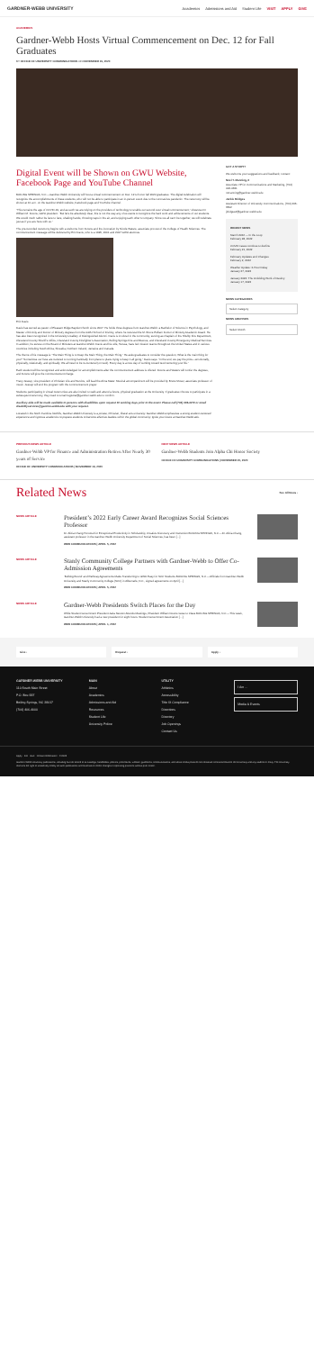GARDNER-WEBB UNIVERSITY Academics Admissions and Aid Student Life VISIT APPLY GIVE
ACADEMICS
Gardner-Webb Hosts Virtual Commencement on Dec. 12 for Fall Graduates
BY OFFICE OF UNIVERSITY COMMUNICATIONS ON NOVEMBER 19, 2020
Digital Event will be Shown on GWU Website, Facebook Page and YouTube Channel
BOILING SPRINGS, N.C.—Gardner-Webb University will host a virtual commencement on Dec. 12 to honor fall 2020 graduates. The digital celebration will recognize the accomplishments of these students, who will not be able to participate in an in-person event due to the coronavirus pandemic. The ceremony will be shown at 10 a.m. on the Gardner-Webb website, Facebook page and YouTube channel.
“This remains the age of COVID-19, and as such we are relying on the providers of technology to enable our second ever virtual commencement,” observes Dr. William M. Downs, GWU president. “But let’s be absolutely clear, this is not the way any of us wants to recognize the hard work and achievements of our students. We would much rather be face to face, shaking hands, throwing caps in the air, and enjoying each other’s company. Since we all can’t be together, we will celebrate just as if you are here with us.”
The pre-recorded ceremony begins with a welcome from Downs and the invocation by Nicole Waters, associate provost of the College of Health Sciences. The commencement message will be delivered by Eric Davis, who is a 1995, 2001 and 2007 GWU alumnus.
Eric Davis
Davis has served as pastor of Pleasant Ridge Baptist Church since 2007. He holds three degrees from Gardner-Webb: a Bachelor of Science in Psychology, and Master of Divinity and Doctor of Ministry degrees from the GWU School of Divinity, where he received the M. Bruce Pulliam Doctor of Ministry Academic Award. He has also been recognized in the University’s Gallery of Distinguished Alumni. Davis is involved in the community, serving as chaplain of the Shelby Fire Department, Cleveland County Sheriff’s Office, Cleveland County Firefighter’s Association, Boiling Springs Fire and Rescue, and Cleveland County Emergency Medical Services. In addition, he serves on the Board of Ministers at Gardner-Webb. Davis and his wife, Teresa, have led mission teams throughout the United States and in various countries including South Africa, Slovakia, Northern Ireland, Jamaica and Canada.
The theme of his message is “The Main Thing is to Keep the Main Thing, the Main Thing.” He asks graduates to consider the question, What is the main thing for you? “Sometimes our lives are reduced to running frantically from place to place trying to keep it all going,” Davis says. “In the end, we pay the price—emotionally, physically, relationally, and spiritually. We all need to be re-centered (on God). Every day is a new day of working toward God centering your life.”
Each student will be recognized and acknowledged for accomplishments after the commencement address is offered. Downs and Waters will confer the degrees, and Downs will give the commencement charge.
Tracy Jessup, vice president of Christian Life and Service, will lead the Alma Mater. Musical accompaniment will be provided by Bruce Moser, associate professor of music. Jessup will end the program with the commencement prayer.
Students participating in virtual ceremonies are also invited to walk and attend a future, physical graduation at the University. If graduates choose to participate in a subsequent ceremony, they need to email registrar@gardner-webb.edu to confirm.
Auxiliary aids will be made available to persons with disabilities upon request 10 working days prior to the event. Please call (704) 406-4270 or email disabilityservices@gardner-webb.edu with your request.
Located in the North Carolina foothills, Gardner-Webb University is a private, Christian, liberal arts university. Gardner-Webb emphasizes a strong student-centered experience and rigorous academics to prepare students to become effective leaders within the global community. Ignite your future at Gardner-Webb.edu.
GOT A STORY?
We welcome your suggestions and feedback; contact:
Noel T. Manning, II
Associate VP for Communications and Marketing, (704) 406-4631
ntmanning@gardner-webb.edu
Jackie Bridges
Assistant Director of University Communications, (704) 406-3502
jbridges4@gardner-webb.edu
RECENT NEWS
March 2022 — In the Loop
February 28, 2022
COVID cases continue to decline
February 21, 2022
February Updates and Changes
February 2, 2022
Weather Update: 2-Hour Delay
January 27, 2022
January 2022: The Unfolding Work of Destiny
January 17, 2022
NEWS CATEGORIES
Select Category
NEWS ARCHIVES
Select Month
PREVIOUS NEWS ARTICLE
Gardner-Webb VP for Finance and Administration Retires After Nearly 30 years of Service
OFFICE OF UNIVERSITY COMMUNICATIONS | NOVEMBER 19, 2020
NEXT NEWS ARTICLE
Gardner-Webb Students Join Alpha Chi Honor Society
OFFICE OF UNIVERSITY COMMUNICATIONS | NOVEMBER 20, 2020
Related News
See All News ›
NEWS ARTICLE
President’s 2022 Early Career Award Recognizes Social Sciences Professor
Dr. Alicia Chang Honored for Exceptional Productivity in Scholarship, Creative Discovery and Instruction BOILING SPRINGS, N.C.—Dr. Alicia Chang, assistant professor in the Gardner-Webb University Department of Social Sciences, has been […]
WEB COMMUNICATIONS | APRIL 5, 2022
NEWS ARTICLE
Stanly Community College Partners with Gardner-Webb to Offer Co-Admission Agreements
‘Bulldog Bound’ and Pathway Agreements Make Transferring to GWU Easy for SCC Students BOILING SPRINGS, N.C.—Officials from Gardner-Webb University and Stanly Community College (SCC) in Albemarle, N.C., signed agreements on April […]
WEB COMMUNICATIONS | APRIL 5, 2022
NEWS ARTICLE
Gardner-Webb Presidents Switch Places for the Day
While Student Government President Jada Newton Attends Meetings, President William Downs Goes to Class BOILING SPRINGS, N.C.—This week, Gardner-Webb University had a new president for eight hours. Student Government Association […]
WEB COMMUNICATIONS | APRIL 1, 2022
Give › Request › Apply ›
GARDNER-WEBB UNIVERSITY
110 South Main Street
P.O. Box 997
Boiling Springs, NC 28017
(704) 406-4000
MAIN
About
Academics
Admissions and Aid
Resources
Student Life
University Police
UTILITY
Athletics
Accessibility
Title IX Compliance
Directions
Directory
Job Openings
Contact Us
I Am ...
Media & Events
Apply Info Give Contact Webmaster © 2022
Gardner-Webb University publications, including but not limited to its catalogs, handbooks, policies, procedures, website, guidelines, communications, and social media posts do not constitute contracts between the University and any student or entity. The University reserves the right to unilaterally modify all such publications and materials to reflect changes in operating practices without prior notice.